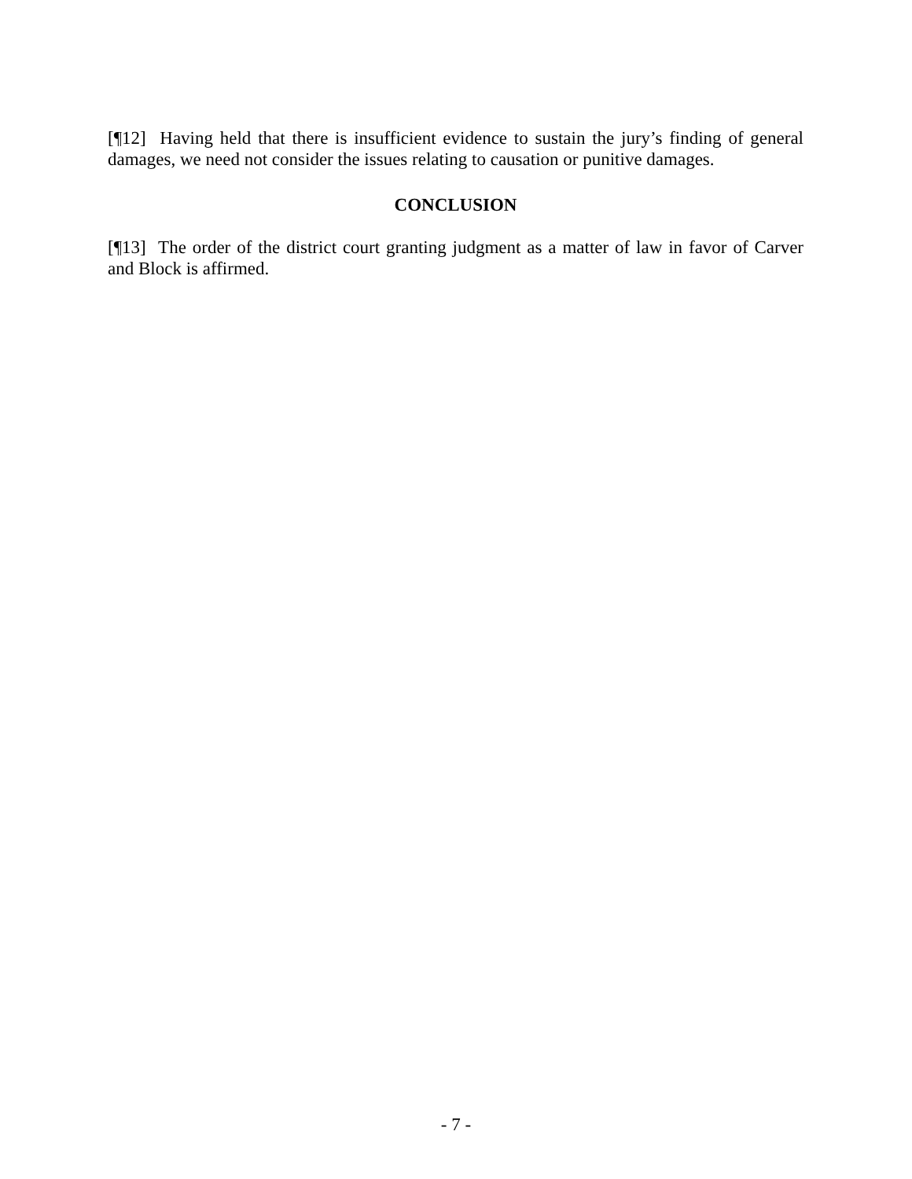[¶12] Having held that there is insufficient evidence to sustain the jury’s finding of general damages, we need not consider the issues relating to causation or punitive damages.
CONCLUSION
[¶13] The order of the district court granting judgment as a matter of law in favor of Carver and Block is affirmed.
- 7 -